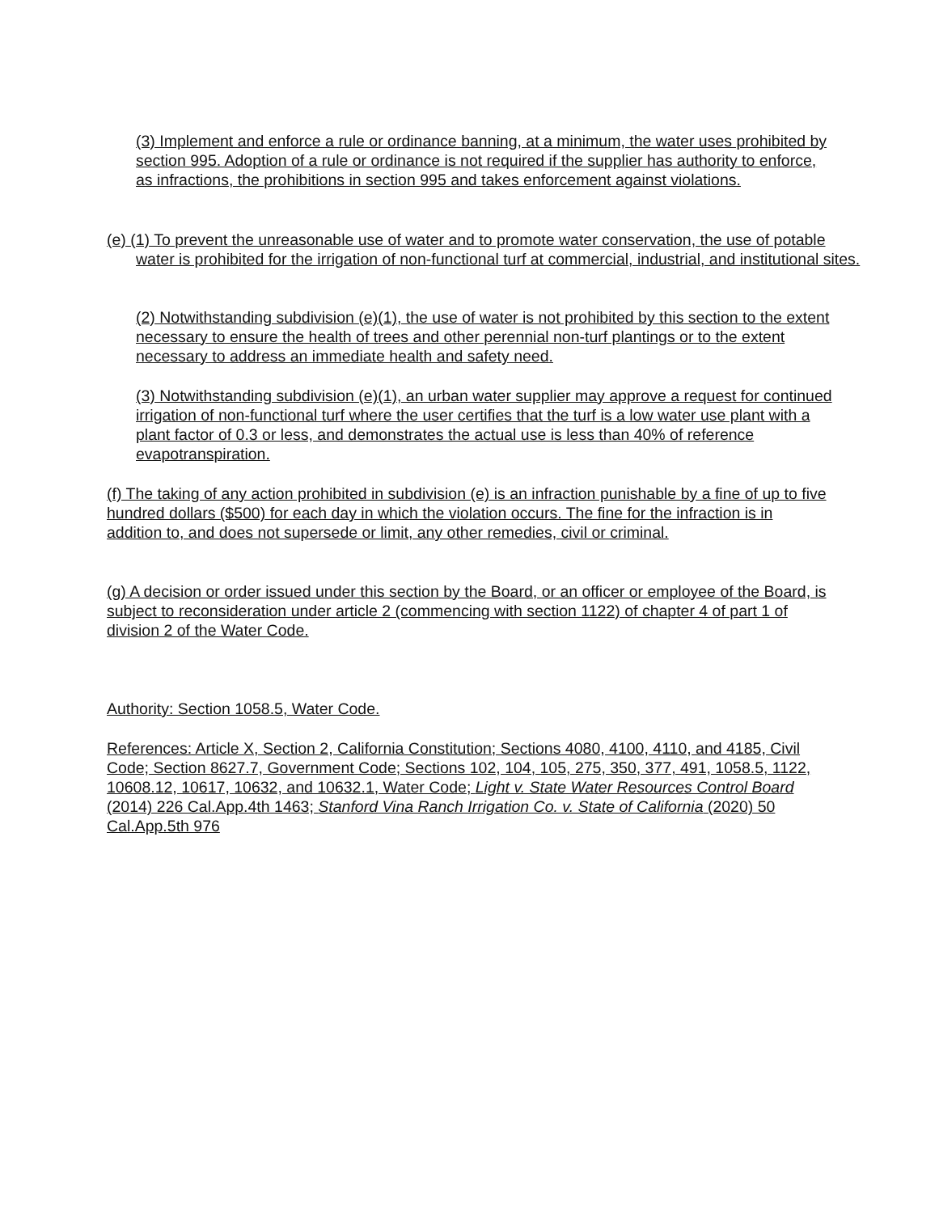(3) Implement and enforce a rule or ordinance banning, at a minimum, the water uses prohibited by section 995. Adoption of a rule or ordinance is not required if the supplier has authority to enforce, as infractions, the prohibitions in section 995 and takes enforcement against violations.
(e) (1) To prevent the unreasonable use of water and to promote water conservation, the use of potable water is prohibited for the irrigation of non-functional turf at commercial, industrial, and institutional sites.
(2) Notwithstanding subdivision (e)(1), the use of water is not prohibited by this section to the extent necessary to ensure the health of trees and other perennial non-turf plantings or to the extent necessary to address an immediate health and safety need.
(3) Notwithstanding subdivision (e)(1), an urban water supplier may approve a request for continued irrigation of non-functional turf where the user certifies that the turf is a low water use plant with a plant factor of 0.3 or less, and demonstrates the actual use is less than 40% of reference evapotranspiration.
(f) The taking of any action prohibited in subdivision (e) is an infraction punishable by a fine of up to five hundred dollars ($500) for each day in which the violation occurs. The fine for the infraction is in addition to, and does not supersede or limit, any other remedies, civil or criminal.
(g) A decision or order issued under this section by the Board, or an officer or employee of the Board, is subject to reconsideration under article 2 (commencing with section 1122) of chapter 4 of part 1 of division 2 of the Water Code.
Authority: Section 1058.5, Water Code.
References: Article X, Section 2, California Constitution; Sections 4080, 4100, 4110, and 4185, Civil Code; Section 8627.7, Government Code; Sections 102, 104, 105, 275, 350, 377, 491, 1058.5, 1122, 10608.12, 10617, 10632, and 10632.1, Water Code; Light v. State Water Resources Control Board (2014) 226 Cal.App.4th 1463; Stanford Vina Ranch Irrigation Co. v. State of California (2020) 50 Cal.App.5th 976